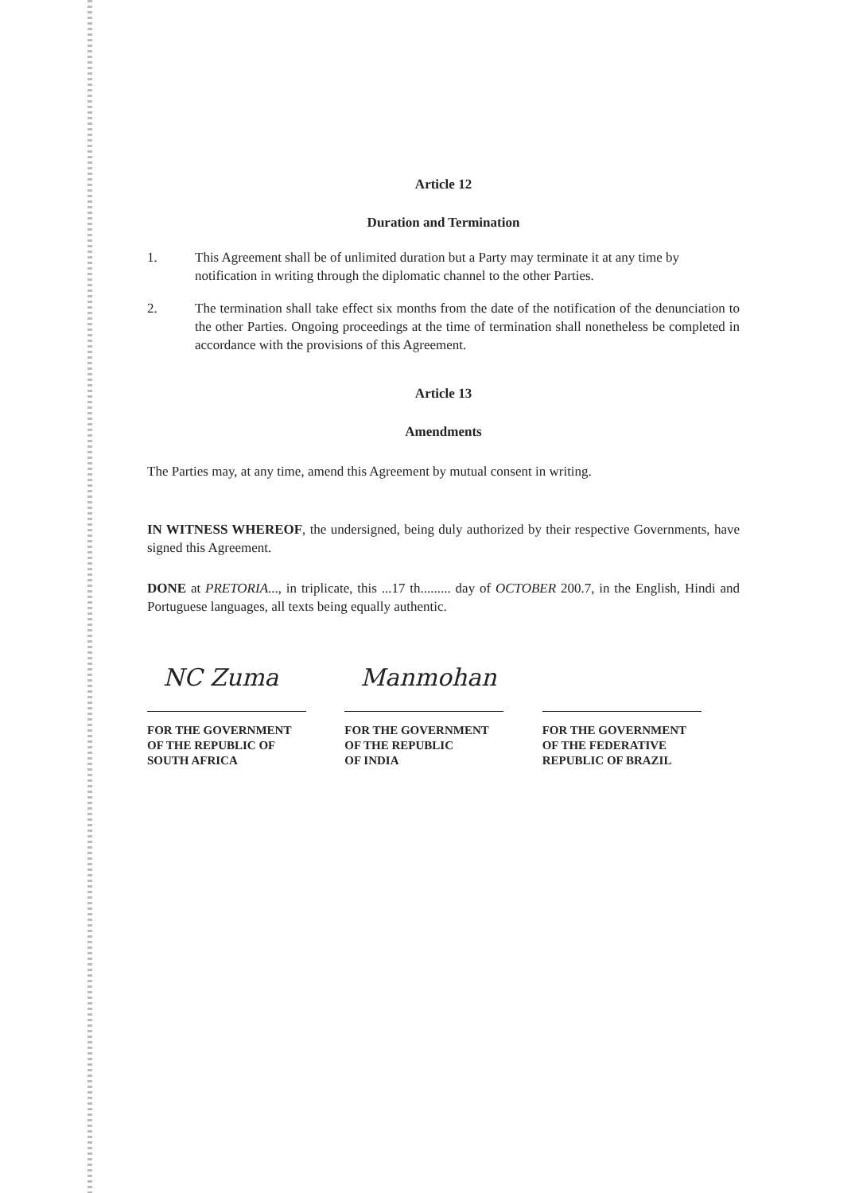Article 12
Duration and Termination
1. This Agreement shall be of unlimited duration but a Party may terminate it at any time by notification in writing through the diplomatic channel to the other Parties.
2. The termination shall take effect six months from the date of the notification of the denunciation to the other Parties. Ongoing proceedings at the time of termination shall nonetheless be completed in accordance with the provisions of this Agreement.
Article 13
Amendments
The Parties may, at any time, amend this Agreement by mutual consent in writing.
IN WITNESS WHEREOF, the undersigned, being duly authorized by their respective Governments, have signed this Agreement.
DONE at PRETORIA..., in triplicate, this ...17 th......... day of OCTOBER 200.7, in the English, Hindi and Portuguese languages, all texts being equally authentic.
NC Zuma
FOR THE GOVERNMENT
OF THE REPUBLIC OF
SOUTH AFRICA
Manmohan
FOR THE GOVERNMENT
OF THE REPUBLIC
OF INDIA
FOR THE GOVERNMENT
OF THE FEDERATIVE
REPUBLIC OF BRAZIL